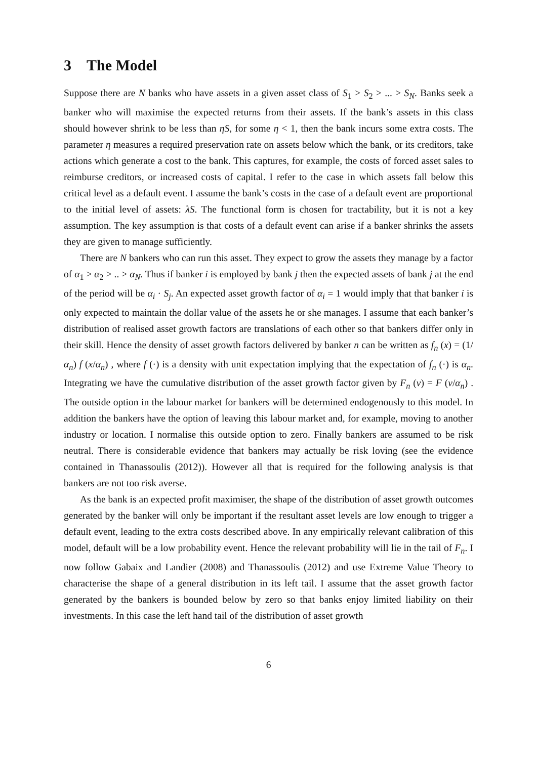3 The Model
Suppose there are N banks who have assets in a given asset class of S<sub>1</sub> > S<sub>2</sub> > ... > S<sub>N</sub>. Banks seek a banker who will maximise the expected returns from their assets. If the bank’s assets in this class should however shrink to be less than ηS, for some η < 1, then the bank incurs some extra costs. The parameter η measures a required preservation rate on assets below which the bank, or its creditors, take actions which generate a cost to the bank. This captures, for example, the costs of forced asset sales to reimburse creditors, or increased costs of capital. I refer to the case in which assets fall below this critical level as a default event. I assume the bank’s costs in the case of a default event are proportional to the initial level of assets: λS. The functional form is chosen for tractability, but it is not a key assumption. The key assumption is that costs of a default event can arise if a banker shrinks the assets they are given to manage sufficiently.
There are N bankers who can run this asset. They expect to grow the assets they manage by a factor of α<sub>1</sub> > α<sub>2</sub> > .. > α<sub>N</sub>. Thus if banker i is employed by bank j then the expected assets of bank j at the end of the period will be α<sub>i</sub> · S<sub>j</sub>. An expected asset growth factor of α<sub>i</sub> = 1 would imply that that banker i is only expected to maintain the dollar value of the assets he or she manages. I assume that each banker’s distribution of realised asset growth factors are translations of each other so that bankers differ only in their skill. Hence the density of asset growth factors delivered by banker n can be written as f<sub>n</sub> (x) = (1/α<sub>n</sub>) f (x/α<sub>n</sub>) , where f (·) is a density with unit expectation implying that the expectation of f<sub>n</sub> (·) is α<sub>n</sub>. Integrating we have the cumulative distribution of the asset growth factor given by F<sub>n</sub> (v) = F (v/α<sub>n</sub>) . The outside option in the labour market for bankers will be determined endogenously to this model. In addition the bankers have the option of leaving this labour market and, for example, moving to another industry or location. I normalise this outside option to zero. Finally bankers are assumed to be risk neutral. There is considerable evidence that bankers may actually be risk loving (see the evidence contained in Thanassoulis (2012)). However all that is required for the following analysis is that bankers are not too risk averse.
As the bank is an expected profit maximiser, the shape of the distribution of asset growth outcomes generated by the banker will only be important if the resultant asset levels are low enough to trigger a default event, leading to the extra costs described above. In any empirically relevant calibration of this model, default will be a low probability event. Hence the relevant probability will lie in the tail of F<sub>n</sub>. I now follow Gabaix and Landier (2008) and Thanassoulis (2012) and use Extreme Value Theory to characterise the shape of a general distribution in its left tail. I assume that the asset growth factor generated by the bankers is bounded below by zero so that banks enjoy limited liability on their investments. In this case the left hand tail of the distribution of asset growth
6